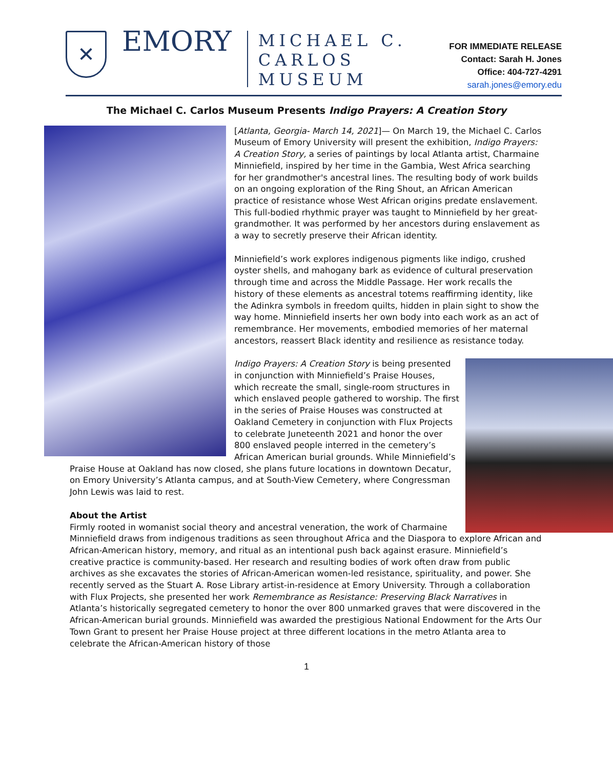✕
EMORY
MICHAEL C.
CARLOS
MUSEUM
FOR IMMEDIATE RELEASE
Contact: Sarah H. Jones
Office: 404-727-4291
sarah.jones@emory.edu
The Michael C. Carlos Museum Presents Indigo Prayers: A Creation Story
[Atlanta, Georgia- March 14, 2021]— On March 19, the Michael C. Carlos Museum of Emory University will present the exhibition, Indigo Prayers: A Creation Story, a series of paintings by local Atlanta artist, Charmaine Minniefield, inspired by her time in the Gambia, West Africa searching for her grandmother's ancestral lines. The resulting body of work builds on an ongoing exploration of the Ring Shout, an African American practice of resistance whose West African origins predate enslavement. This full-bodied rhythmic prayer was taught to Minniefield by her great-grandmother. It was performed by her ancestors during enslavement as a way to secretly preserve their African identity.
Minniefield’s work explores indigenous pigments like indigo, crushed oyster shells, and mahogany bark as evidence of cultural preservation through time and across the Middle Passage. Her work recalls the history of these elements as ancestral totems reaffirming identity, like the Adinkra symbols in freedom quilts, hidden in plain sight to show the way home. Minniefield inserts her own body into each work as an act of remembrance. Her movements, embodied memories of her maternal ancestors, reassert Black identity and resilience as resistance today.
Indigo Prayers: A Creation Story is being presented in conjunction with Minniefield’s Praise Houses, which recreate the small, single-room structures in which enslaved people gathered to worship. The first in the series of Praise Houses was constructed at Oakland Cemetery in conjunction with Flux Projects to celebrate Juneteenth 2021 and honor the over 800 enslaved people interred in the cemetery’s African American burial grounds. While Minniefield’s Praise House at Oakland has now closed, she plans future locations in downtown Decatur, on Emory University’s Atlanta campus, and at South-View Cemetery, where Congressman John Lewis was laid to rest.
About the Artist
Firmly rooted in womanist social theory and ancestral veneration, the work of Charmaine Minniefield draws from indigenous traditions as seen throughout Africa and the Diaspora to explore African and African-American history, memory, and ritual as an intentional push back against erasure. Minniefield’s creative practice is community-based. Her research and resulting bodies of work often draw from public archives as she excavates the stories of African-American women-led resistance, spirituality, and power. She recently served as the Stuart A. Rose Library artist-in-residence at Emory University. Through a collaboration with Flux Projects, she presented her work Remembrance as Resistance: Preserving Black Narratives in Atlanta’s historically segregated cemetery to honor the over 800 unmarked graves that were discovered in the African-American burial grounds. Minniefield was awarded the prestigious National Endowment for the Arts Our Town Grant to present her Praise House project at three different locations in the metro Atlanta area to celebrate the African-American history of those
1